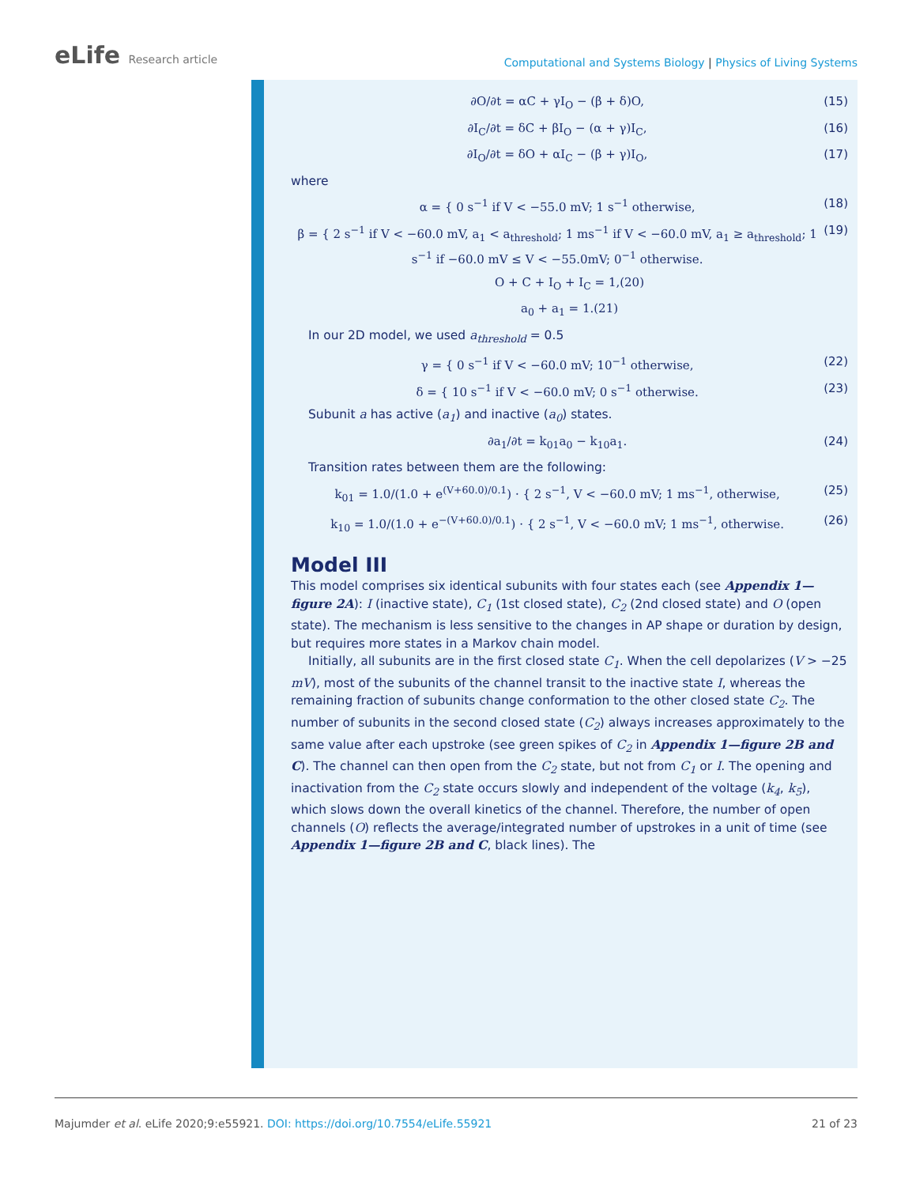eLife Research article
Computational and Systems Biology | Physics of Living Systems
∂O/∂t = αC + γI<sub>O</sub> − (β + δ)O, (15)
∂I<sub>C</sub>/∂t = δC + βI<sub>O</sub> − (α + γ)I<sub>C</sub>, (16)
∂I<sub>O</sub>/∂t = δO + αI<sub>C</sub> − (β + γ)I<sub>O</sub>, (17)
where
α = { 0 s<sup>−1</sup> if V < −55.0 mV; 1 s<sup>−1</sup> otherwise, (18)
β = { 2 s<sup>−1</sup> if V < −60.0 mV, a<sub>1</sub> < a<sub>threshold</sub>; 1 ms<sup>−1</sup> if V < −60.0 mV, a<sub>1</sub> ≥ a<sub>threshold</sub>; 1 s<sup>−1</sup> if −60.0 mV ≤ V < −55.0mV; 0<sup>−1</sup> otherwise. (19)
O + C + I<sub>O</sub> + I<sub>C</sub> = 1,(20)
a<sub>0</sub> + a<sub>1</sub> = 1.(21)
In our 2D model, we used a<sub>threshold</sub> = 0.5
γ = { 0 s<sup>−1</sup> if V < −60.0 mV; 10<sup>−1</sup> otherwise, (22)
δ = { 10 s<sup>−1</sup> if V < −60.0 mV; 0 s<sup>−1</sup> otherwise. (23)
Subunit a has active (a<sub>1</sub>) and inactive (a<sub>0</sub>) states.
∂a<sub>1</sub>/∂t = k<sub>01</sub>a<sub>0</sub> − k<sub>10</sub>a<sub>1</sub>. (24)
Transition rates between them are the following:
k<sub>01</sub> = 1.0/(1.0 + e<sup>(V+60.0)/0.1</sup>) · { 2 s<sup>−1</sup>, V < −60.0 mV; 1 ms<sup>−1</sup>, otherwise, (25)
k<sub>10</sub> = 1.0/(1.0 + e<sup>−(V+60.0)/0.1</sup>) · { 2 s<sup>−1</sup>, V < −60.0 mV; 1 ms<sup>−1</sup>, otherwise. (26)
Model III
This model comprises six identical subunits with four states each (see Appendix 1—figure 2A): I (inactive state), C<sub>1</sub> (1st closed state), C<sub>2</sub> (2nd closed state) and O (open state). The mechanism is less sensitive to the changes in AP shape or duration by design, but requires more states in a Markov chain model.
Initially, all subunits are in the first closed state C<sub>1</sub>. When the cell depolarizes (V > −25 mV), most of the subunits of the channel transit to the inactive state I, whereas the remaining fraction of subunits change conformation to the other closed state C<sub>2</sub>. The number of subunits in the second closed state (C<sub>2</sub>) always increases approximately to the same value after each upstroke (see green spikes of C<sub>2</sub> in Appendix 1—figure 2B and C). The channel can then open from the C<sub>2</sub> state, but not from C<sub>1</sub> or I. The opening and inactivation from the C<sub>2</sub> state occurs slowly and independent of the voltage (k<sub>4</sub>, k<sub>5</sub>), which slows down the overall kinetics of the channel. Therefore, the number of open channels (O) reflects the average/integrated number of upstrokes in a unit of time (see Appendix 1—figure 2B and C, black lines). The
Majumder et al. eLife 2020;9:e55921. DOI: https://doi.org/10.7554/eLife.55921 21 of 23